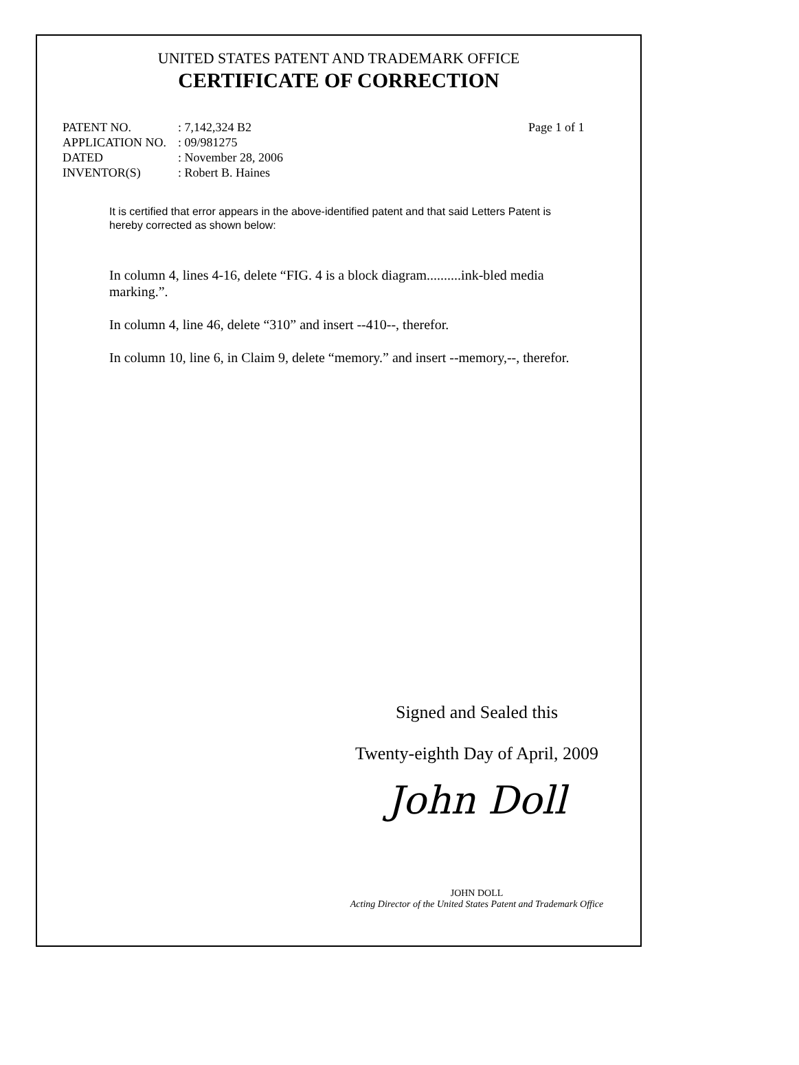UNITED STATES PATENT AND TRADEMARK OFFICE
CERTIFICATE OF CORRECTION
PATENT NO.
APPLICATION NO.
DATED
INVENTOR(S)
: 7,142,324 B2
: 09/981275
: November 28, 2006
: Robert B. Haines
Page 1 of 1
It is certified that error appears in the above-identified patent and that said Letters Patent is hereby corrected as shown below:
In column 4, lines 4-16, delete “FIG. 4 is a block diagram..........ink-bled media marking.”.
In column 4, line 46, delete “310” and insert --410--, therefor.
In column 10, line 6, in Claim 9, delete “memory.” and insert --memory,--, therefor.
Signed and Sealed this
Twenty-eighth Day of April, 2009
John Doll
JOHN DOLL
Acting Director of the United States Patent and Trademark Office